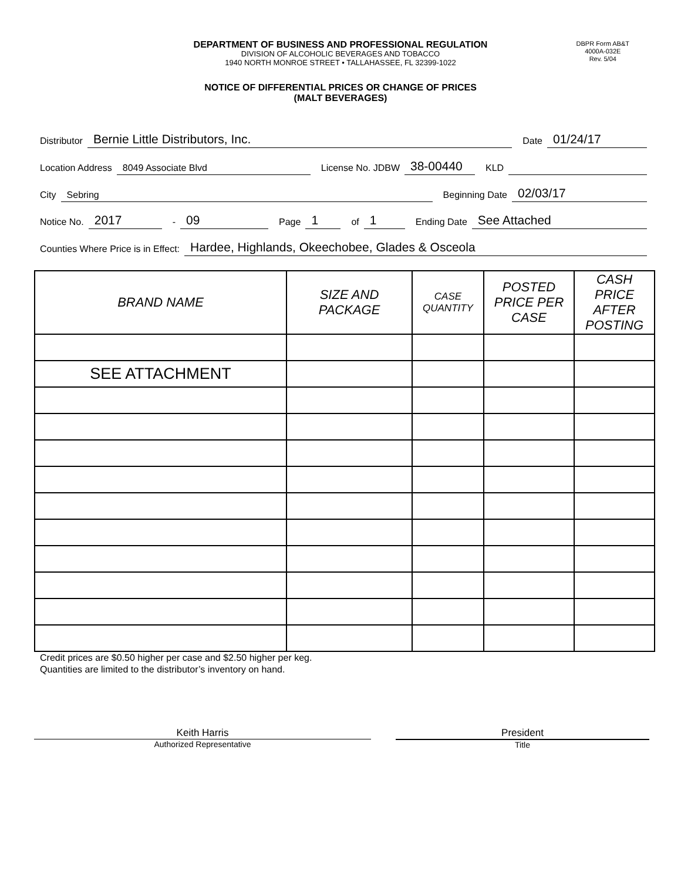DEPARTMENT OF BUSINESS AND PROFESSIONAL REGULATION
DIVISION OF ALCOHOLIC BEVERAGES AND TOBACCO
1940 NORTH MONROE STREET • TALLAHASSEE, FL 32399-1022
DBPR Form AB&T
4000A-032E
Rev. 5/04
NOTICE OF DIFFERENTIAL PRICES OR CHANGE OF PRICES
(MALT BEVERAGES)
Distributor Bernie Little Distributors, Inc. Date 01/24/17
Location Address 8049 Associate Blvd License No. JDBW 38-00440 KLD
City Sebring Beginning Date 02/03/17
Notice No. 2017 - 09 Page 1 of 1 Ending Date See Attached
Counties Where Price is in Effect: Hardee, Highlands, Okeechobee, Glades & Osceola
| BRAND NAME | SIZE AND PACKAGE | CASE QUANTITY | POSTED PRICE PER CASE | CASH PRICE AFTER POSTING |
| --- | --- | --- | --- | --- |
| SEE ATTACHMENT | | | | |
Credit prices are $0.50 higher per case and $2.50 higher per keg.
Quantities are limited to the distributor’s inventory on hand.
Keith Harris
Authorized Representative
President
Title